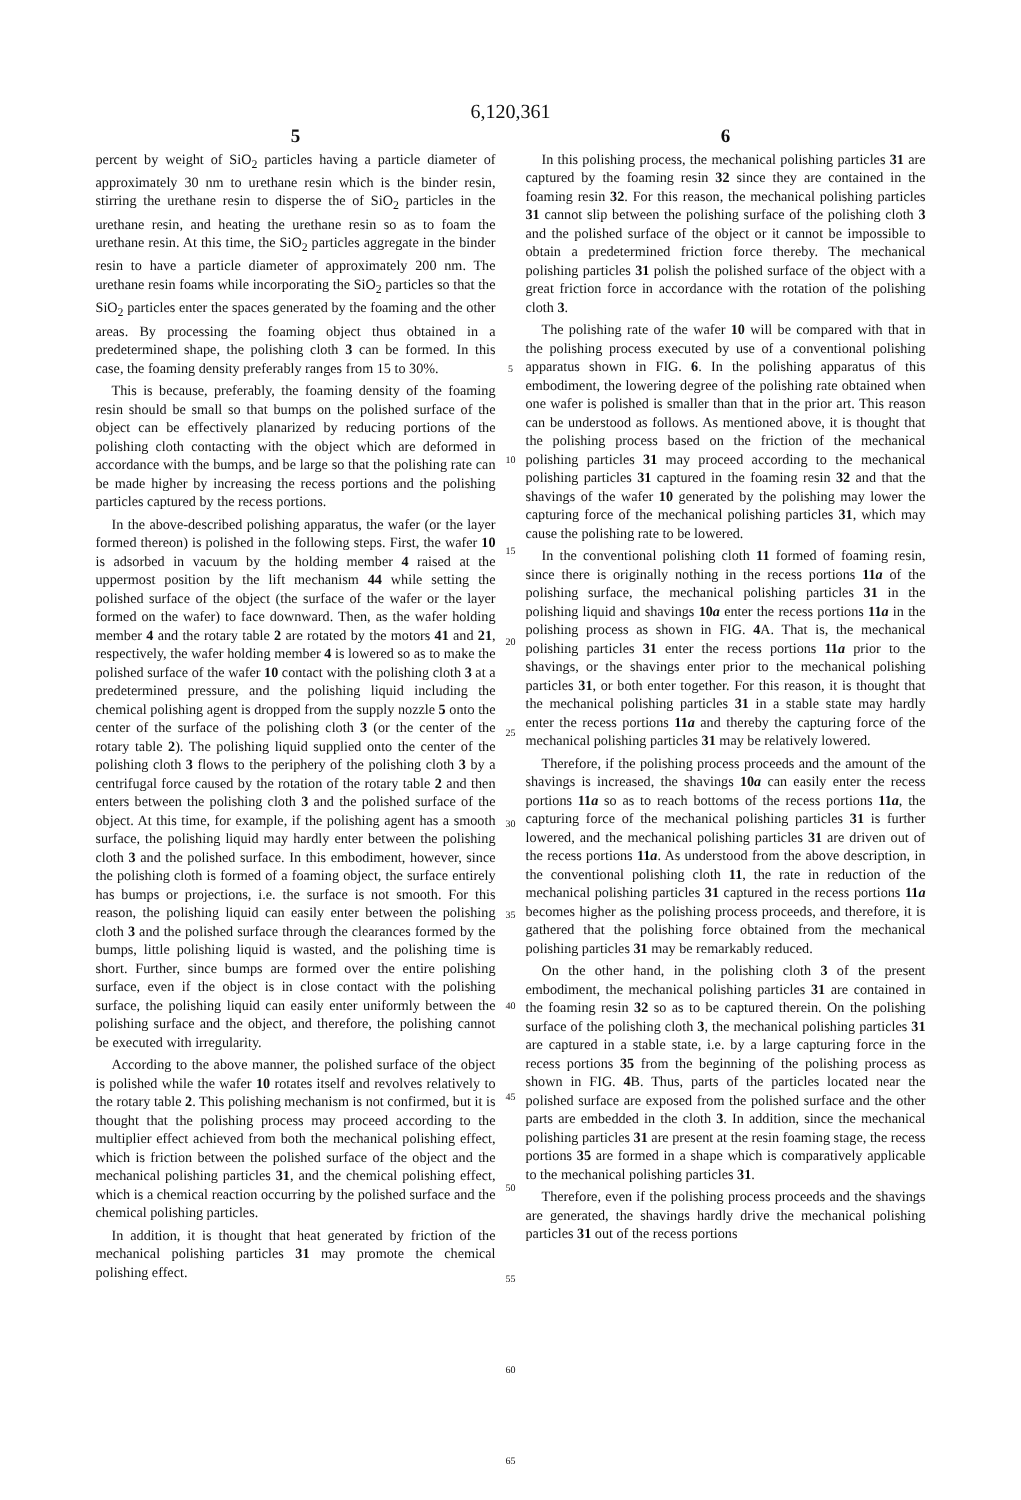6,120,361
5
percent by weight of SiO<sub>2</sub> particles having a particle diameter of approximately 30 nm to urethane resin which is the binder resin, stirring the urethane resin to disperse the of SiO<sub>2</sub> particles in the urethane resin, and heating the urethane resin so as to foam the urethane resin. At this time, the SiO<sub>2</sub> particles aggregate in the binder resin to have a particle diameter of approximately 200 nm. The urethane resin foams while incorporating the SiO<sub>2</sub> particles so that the SiO<sub>2</sub> particles enter the spaces generated by the foaming and the other areas. By processing the foaming object thus obtained in a predetermined shape, the polishing cloth 3 can be formed. In this case, the foaming density preferably ranges from 15 to 30%.
This is because, preferably, the foaming density of the foaming resin should be small so that bumps on the polished surface of the object can be effectively planarized by reducing portions of the polishing cloth contacting with the object which are deformed in accordance with the bumps, and be large so that the polishing rate can be made higher by increasing the recess portions and the polishing particles captured by the recess portions.
In the above-described polishing apparatus, the wafer (or the layer formed thereon) is polished in the following steps. First, the wafer 10 is adsorbed in vacuum by the holding member 4 raised at the uppermost position by the lift mechanism 44 while setting the polished surface of the object (the surface of the wafer or the layer formed on the wafer) to face downward. Then, as the wafer holding member 4 and the rotary table 2 are rotated by the motors 41 and 21, respectively, the wafer holding member 4 is lowered so as to make the polished surface of the wafer 10 contact with the polishing cloth 3 at a predetermined pressure, and the polishing liquid including the chemical polishing agent is dropped from the supply nozzle 5 onto the center of the surface of the polishing cloth 3 (or the center of the rotary table 2). The polishing liquid supplied onto the center of the polishing cloth 3 flows to the periphery of the polishing cloth 3 by a centrifugal force caused by the rotation of the rotary table 2 and then enters between the polishing cloth 3 and the polished surface of the object. At this time, for example, if the polishing agent has a smooth surface, the polishing liquid may hardly enter between the polishing cloth 3 and the polished surface. In this embodiment, however, since the polishing cloth is formed of a foaming object, the surface entirely has bumps or projections, i.e. the surface is not smooth. For this reason, the polishing liquid can easily enter between the polishing cloth 3 and the polished surface through the clearances formed by the bumps, little polishing liquid is wasted, and the polishing time is short. Further, since bumps are formed over the entire polishing surface, even if the object is in close contact with the polishing surface, the polishing liquid can easily enter uniformly between the polishing surface and the object, and therefore, the polishing cannot be executed with irregularity.
According to the above manner, the polished surface of the object is polished while the wafer 10 rotates itself and revolves relatively to the rotary table 2. This polishing mechanism is not confirmed, but it is thought that the polishing process may proceed according to the multiplier effect achieved from both the mechanical polishing effect, which is friction between the polished surface of the object and the mechanical polishing particles 31, and the chemical polishing effect, which is a chemical reaction occurring by the polished surface and the chemical polishing particles.
In addition, it is thought that heat generated by friction of the mechanical polishing particles 31 may promote the chemical polishing effect.
5
10
15
20
25
30
35
40
45
50
55
60
65
6
In this polishing process, the mechanical polishing particles 31 are captured by the foaming resin 32 since they are contained in the foaming resin 32. For this reason, the mechanical polishing particles 31 cannot slip between the polishing surface of the polishing cloth 3 and the polished surface of the object or it cannot be impossible to obtain a predetermined friction force thereby. The mechanical polishing particles 31 polish the polished surface of the object with a great friction force in accordance with the rotation of the polishing cloth 3.
The polishing rate of the wafer 10 will be compared with that in the polishing process executed by use of a conventional polishing apparatus shown in FIG. 6. In the polishing apparatus of this embodiment, the lowering degree of the polishing rate obtained when one wafer is polished is smaller than that in the prior art. This reason can be understood as follows. As mentioned above, it is thought that the polishing process based on the friction of the mechanical polishing particles 31 may proceed according to the mechanical polishing particles 31 captured in the foaming resin 32 and that the shavings of the wafer 10 generated by the polishing may lower the capturing force of the mechanical polishing particles 31, which may cause the polishing rate to be lowered.
In the conventional polishing cloth 11 formed of foaming resin, since there is originally nothing in the recess portions 11a of the polishing surface, the mechanical polishing particles 31 in the polishing liquid and shavings 10a enter the recess portions 11a in the polishing process as shown in FIG. 4 A. That is, the mechanical polishing particles 31 enter the recess portions 11a prior to the shavings, or the shavings enter prior to the mechanical polishing particles 31, or both enter together. For this reason, it is thought that the mechanical polishing particles 31 in a stable state may hardly enter the recess portions 11a and thereby the capturing force of the mechanical polishing particles 31 may be relatively lowered.
Therefore, if the polishing process proceeds and the amount of the shavings is increased, the shavings 10a can easily enter the recess portions 11a so as to reach bottoms of the recess portions 11a, the capturing force of the mechanical polishing particles 31 is further lowered, and the mechanical polishing particles 31 are driven out of the recess portions 11a. As understood from the above description, in the conventional polishing cloth 11, the rate in reduction of the mechanical polishing particles 31 captured in the recess portions 11a becomes higher as the polishing process proceeds, and therefore, it is gathered that the polishing force obtained from the mechanical polishing particles 31 may be remarkably reduced.
On the other hand, in the polishing cloth 3 of the present embodiment, the mechanical polishing particles 31 are contained in the foaming resin 32 so as to be captured therein. On the polishing surface of the polishing cloth 3, the mechanical polishing particles 31 are captured in a stable state, i.e. by a large capturing force in the recess portions 35 from the beginning of the polishing process as shown in FIG. 4 B. Thus, parts of the particles located near the polished surface are exposed from the polished surface and the other parts are embedded in the cloth 3. In addition, since the mechanical polishing particles 31 are present at the resin foaming stage, the recess portions 35 are formed in a shape which is comparatively applicable to the mechanical polishing particles 31.
Therefore, even if the polishing process proceeds and the shavings are generated, the shavings hardly drive the mechanical polishing particles 31 out of the recess portions